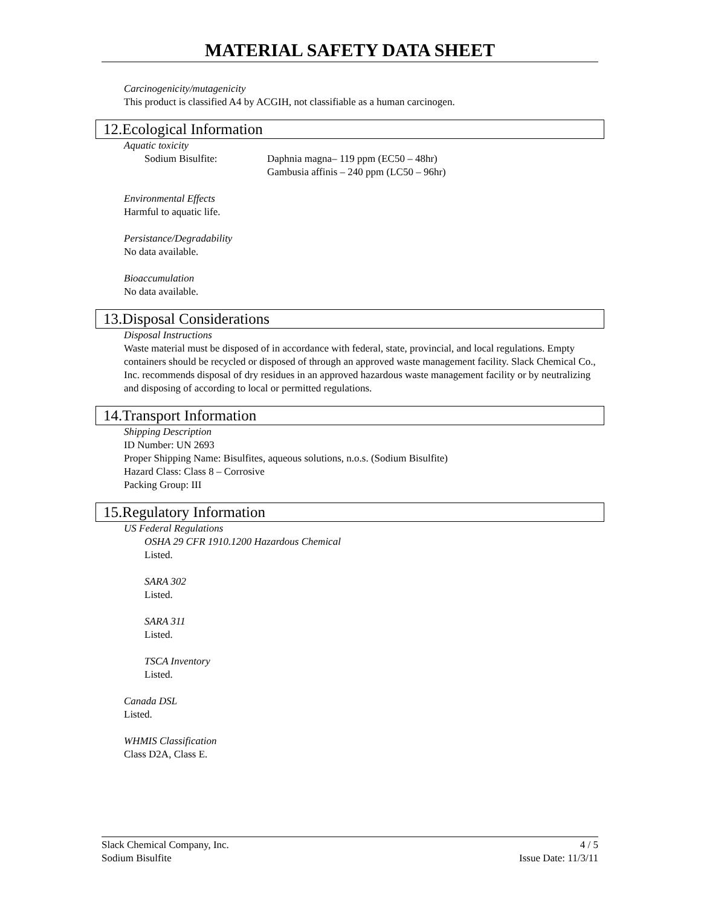MATERIAL SAFETY DATA SHEET
Carcinogenicity/mutagenicity
This product is classified A4 by ACGIH, not classifiable as a human carcinogen.
12.Ecological Information
Aquatic toxicity
Sodium Bisulfite: Daphnia magna– 119 ppm (EC50 – 48hr)
Gambusia affinis – 240 ppm (LC50 – 96hr)
Environmental Effects
Harmful to aquatic life.
Persistance/Degradability
No data available.
Bioaccumulation
No data available.
13.Disposal Considerations
Disposal Instructions
Waste material must be disposed of in accordance with federal, state, provincial, and local regulations. Empty containers should be recycled or disposed of through an approved waste management facility. Slack Chemical Co., Inc. recommends disposal of dry residues in an approved hazardous waste management facility or by neutralizing and disposing of according to local or permitted regulations.
14.Transport Information
Shipping Description
ID Number: UN 2693
Proper Shipping Name: Bisulfites, aqueous solutions, n.o.s. (Sodium Bisulfite)
Hazard Class: Class 8 – Corrosive
Packing Group: III
15.Regulatory Information
US Federal Regulations
OSHA 29 CFR 1910.1200 Hazardous Chemical
Listed.
SARA 302
Listed.
SARA 311
Listed.
TSCA Inventory
Listed.
Canada DSL
Listed.
WHMIS Classification
Class D2A, Class E.
Slack Chemical Company, Inc. 4 / 5
Sodium Bisulfite Issue Date: 11/3/11